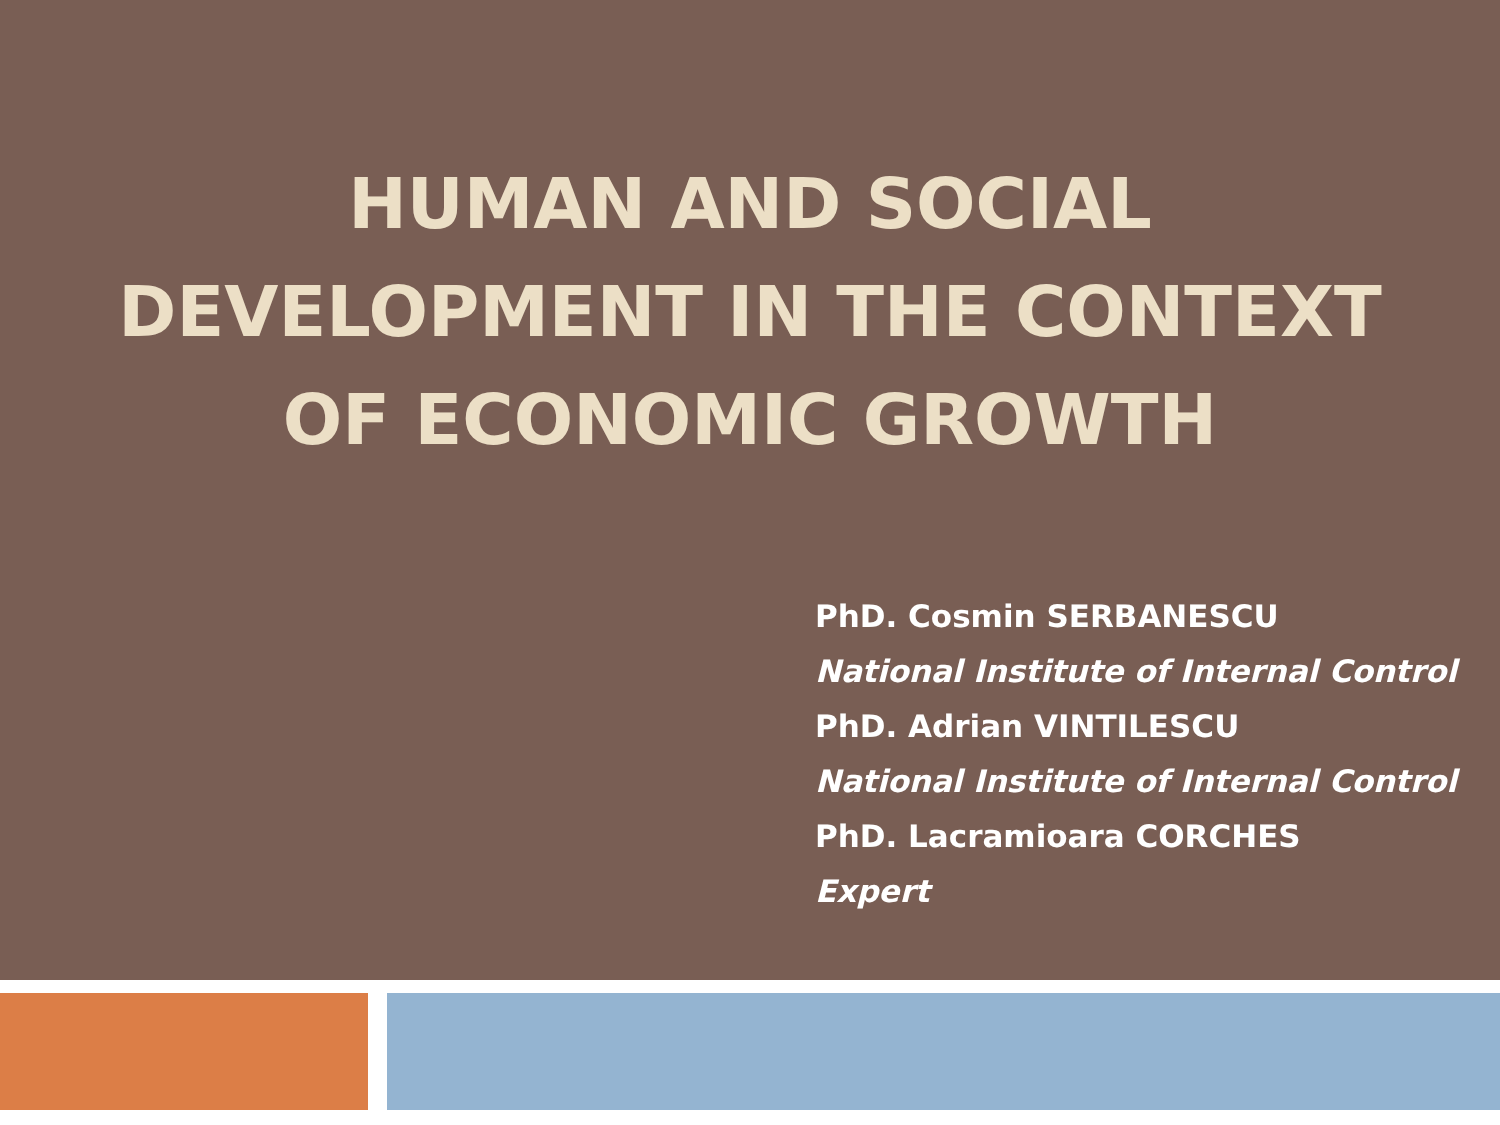HUMAN AND SOCIAL
DEVELOPMENT IN THE CONTEXT
OF ECONOMIC GROWTH
PhD. Cosmin SERBANESCU
National Institute of Internal Control
PhD. Adrian VINTILESCU
National Institute of Internal Control
PhD. Lacramioara CORCHES
Expert